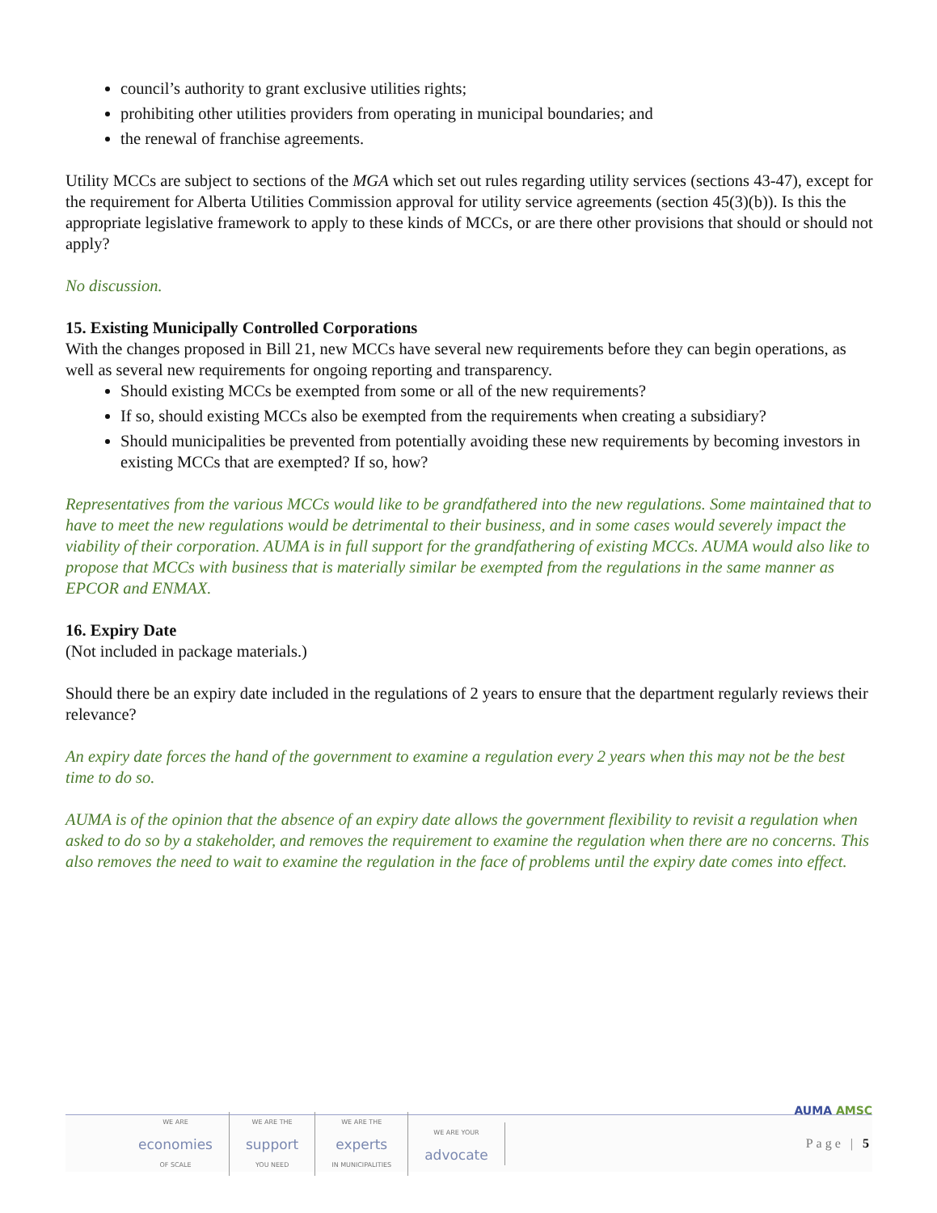council’s authority to grant exclusive utilities rights;
prohibiting other utilities providers from operating in municipal boundaries; and
the renewal of franchise agreements.
Utility MCCs are subject to sections of the MGA which set out rules regarding utility services (sections 43-47), except for the requirement for Alberta Utilities Commission approval for utility service agreements (section 45(3)(b)). Is this the appropriate legislative framework to apply to these kinds of MCCs, or are there other provisions that should or should not apply?
No discussion.
15. Existing Municipally Controlled Corporations
With the changes proposed in Bill 21, new MCCs have several new requirements before they can begin operations, as well as several new requirements for ongoing reporting and transparency.
Should existing MCCs be exempted from some or all of the new requirements?
If so, should existing MCCs also be exempted from the requirements when creating a subsidiary?
Should municipalities be prevented from potentially avoiding these new requirements by becoming investors in existing MCCs that are exempted? If so, how?
Representatives from the various MCCs would like to be grandfathered into the new regulations. Some maintained that to have to meet the new regulations would be detrimental to their business, and in some cases would severely impact the viability of their corporation. AUMA is in full support for the grandfathering of existing MCCs. AUMA would also like to propose that MCCs with business that is materially similar be exempted from the regulations in the same manner as EPCOR and ENMAX.
16. Expiry Date
(Not included in package materials.)
Should there be an expiry date included in the regulations of 2 years to ensure that the department regularly reviews their relevance?
An expiry date forces the hand of the government to examine a regulation every 2 years when this may not be the best time to do so.
AUMA is of the opinion that the absence of an expiry date allows the government flexibility to revisit a regulation when asked to do so by a stakeholder, and removes the requirement to examine the regulation when there are no concerns. This also removes the need to wait to examine the regulation in the face of problems until the expiry date comes into effect.
AUMA AMSC
WE ARE
economies
OF SCALE
WE ARE THE
support
YOU NEED
WE ARE THE
experts
IN MUNICIPALITIES
WE ARE YOUR
advocate
Page | 5